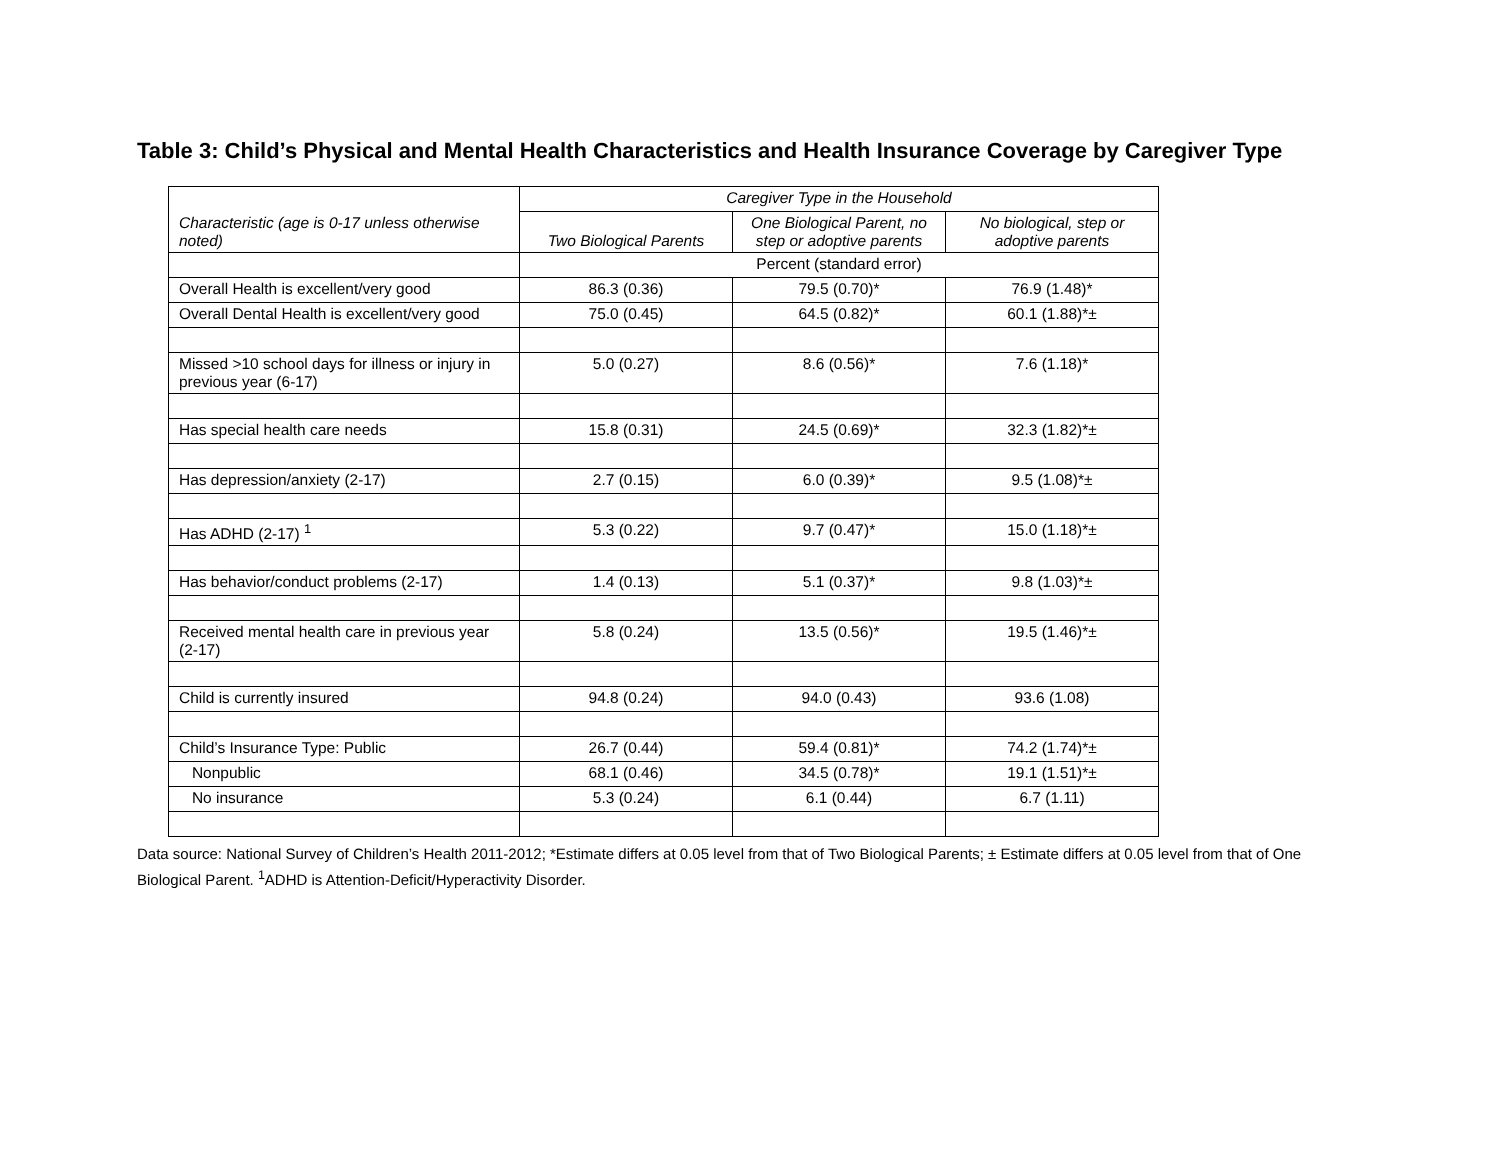Table 3: Child’s Physical and Mental Health Characteristics and Health Insurance Coverage by Caregiver Type
| Characteristic (age is 0-17 unless otherwise noted) | Caregiver Type in the Household | | |
| --- | --- | --- | --- |
| | Two Biological Parents | One Biological Parent, no step or adoptive parents | No biological, step or adoptive parents |
| | Percent (standard error) | | |
| Overall Health is excellent/very good | 86.3 (0.36) | 79.5 (0.70)* | 76.9 (1.48)* |
| Overall Dental Health is excellent/very good | 75.0 (0.45) | 64.5 (0.82)* | 60.1 (1.88)*± |
| Missed >10 school days for illness or injury in previous year (6-17) | 5.0 (0.27) | 8.6 (0.56)* | 7.6 (1.18)* |
| Has special health care needs | 15.8 (0.31) | 24.5 (0.69)* | 32.3 (1.82)*± |
| Has depression/anxiety (2-17) | 2.7 (0.15) | 6.0 (0.39)* | 9.5 (1.08)*± |
| Has ADHD (2-17) <sup>1</sup> | 5.3 (0.22) | 9.7 (0.47)* | 15.0 (1.18)*± |
| Has behavior/conduct problems (2-17) | 1.4 (0.13) | 5.1 (0.37)* | 9.8 (1.03)*± |
| Received mental health care in previous year (2-17) | 5.8 (0.24) | 13.5 (0.56)* | 19.5 (1.46)*± |
| Child is currently insured | 94.8 (0.24) | 94.0 (0.43) | 93.6 (1.08) |
| Child’s Insurance Type: Public | 26.7 (0.44) | 59.4 (0.81)* | 74.2 (1.74)*± |
| Nonpublic | 68.1 (0.46) | 34.5 (0.78)* | 19.1 (1.51)*± |
| No insurance | 5.3 (0.24) | 6.1 (0.44) | 6.7 (1.11) |
Data source: National Survey of Children’s Health 2011-2012; *Estimate differs at 0.05 level from that of Two Biological Parents; ± Estimate differs at 0.05 level from that of One Biological Parent. <sup>1</sup>ADHD is Attention-Deficit/Hyperactivity Disorder.